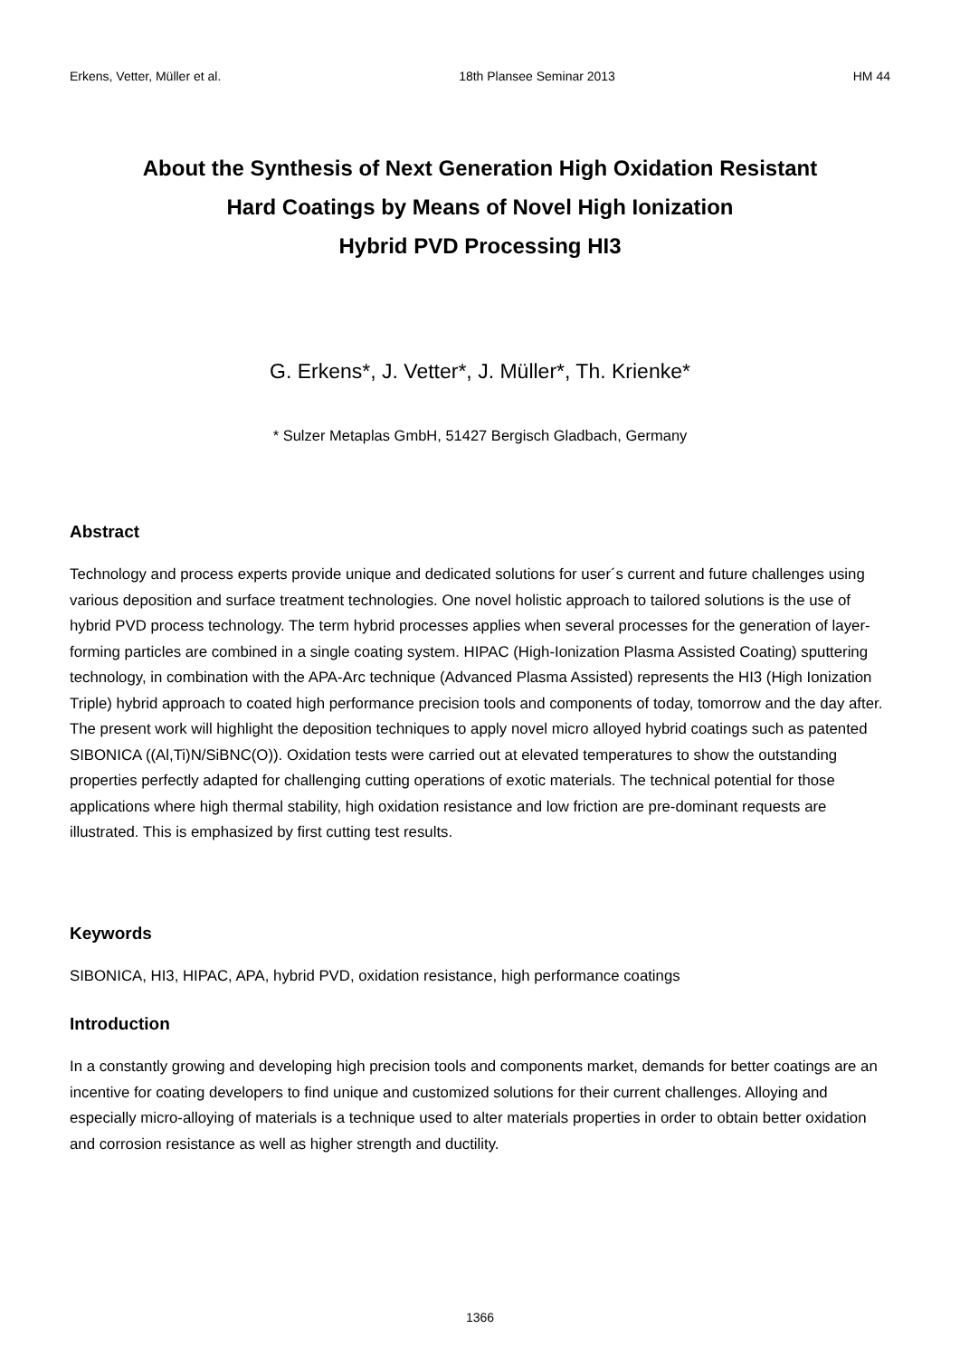Erkens, Vetter, Müller et al. 18th Plansee Seminar 2013 HM 44
About the Synthesis of Next Generation High Oxidation Resistant
Hard Coatings by Means of Novel High Ionization
Hybrid PVD Processing HI3
G. Erkens*, J. Vetter*, J. Müller*, Th. Krienke*
* Sulzer Metaplas GmbH, 51427 Bergisch Gladbach, Germany
Abstract
Technology and process experts provide unique and dedicated solutions for user´s current and future challenges using various deposition and surface treatment technologies. One novel holistic approach to tailored solutions is the use of hybrid PVD process technology. The term hybrid processes applies when several processes for the generation of layer-forming particles are combined in a single coating system. HIPAC (High-Ionization Plasma Assisted Coating) sputtering technology, in combination with the APA-Arc technique (Advanced Plasma Assisted) represents the HI3 (High Ionization Triple) hybrid approach to coated high performance precision tools and components of today, tomorrow and the day after.
The present work will highlight the deposition techniques to apply novel micro alloyed hybrid coatings such as patented SIBONICA ((Al,Ti)N/SiBNC(O)). Oxidation tests were carried out at elevated temperatures to show the outstanding properties perfectly adapted for challenging cutting operations of exotic materials. The technical potential for those applications where high thermal stability, high oxidation resistance and low friction are pre-dominant requests are illustrated. This is emphasized by first cutting test results.
Keywords
SIBONICA, HI3, HIPAC, APA, hybrid PVD, oxidation resistance, high performance coatings
Introduction
In a constantly growing and developing high precision tools and components market, demands for better coatings are an incentive for coating developers to find unique and customized solutions for their current challenges. Alloying and especially micro-alloying of materials is a technique used to alter materials properties in order to obtain better oxidation and corrosion resistance as well as higher strength and ductility.
1366